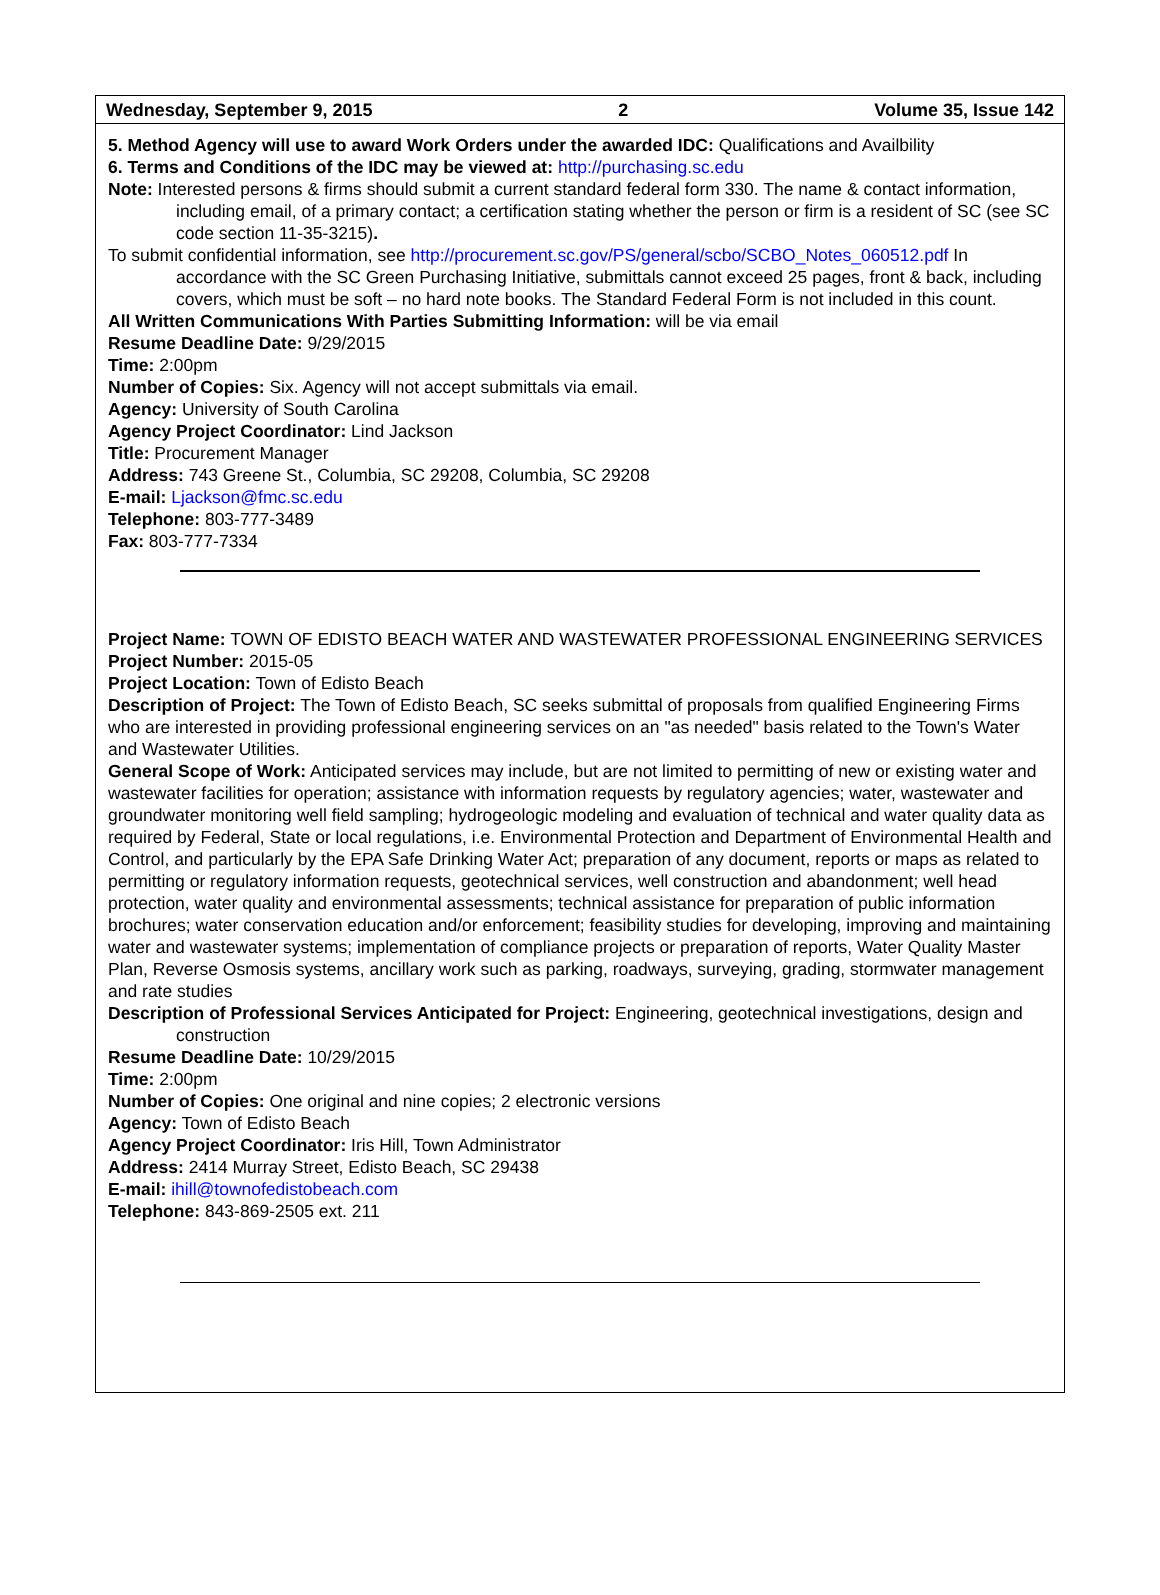Wednesday, September 9, 2015 2 Volume 35, Issue 142
5. Method Agency will use to award Work Orders under the awarded IDC: Qualifications and Availbility
6. Terms and Conditions of the IDC may be viewed at: http://purchasing.sc.edu
Note: Interested persons & firms should submit a current standard federal form 330. The name & contact information, including email, of a primary contact; a certification stating whether the person or firm is a resident of SC (see SC code section 11-35-3215).
To submit confidential information, see http://procurement.sc.gov/PS/general/scbo/SCBO_Notes_060512.pdf In accordance with the SC Green Purchasing Initiative, submittals cannot exceed 25 pages, front & back, including covers, which must be soft – no hard note books. The Standard Federal Form is not included in this count.
All Written Communications With Parties Submitting Information: will be via email
Resume Deadline Date: 9/29/2015
Time: 2:00pm
Number of Copies: Six. Agency will not accept submittals via email.
Agency: University of South Carolina
Agency Project Coordinator: Lind Jackson
Title: Procurement Manager
Address: 743 Greene St., Columbia, SC 29208, Columbia, SC 29208
E-mail: Ljackson@fmc.sc.edu
Telephone: 803-777-3489
Fax: 803-777-7334
Project Name: TOWN OF EDISTO BEACH WATER AND WASTEWATER PROFESSIONAL ENGINEERING SERVICES
Project Number: 2015-05
Project Location: Town of Edisto Beach
Description of Project: The Town of Edisto Beach, SC seeks submittal of proposals from qualified Engineering Firms who are interested in providing professional engineering services on an "as needed" basis related to the Town's Water and Wastewater Utilities.
General Scope of Work: Anticipated services may include, but are not limited to permitting of new or existing water and wastewater facilities for operation; assistance with information requests by regulatory agencies; water, wastewater and groundwater monitoring well field sampling; hydrogeologic modeling and evaluation of technical and water quality data as required by Federal, State or local regulations, i.e. Environmental Protection and Department of Environmental Health and Control, and particularly by the EPA Safe Drinking Water Act; preparation of any document, reports or maps as related to permitting or regulatory information requests, geotechnical services, well construction and abandonment; well head protection, water quality and environmental assessments; technical assistance for preparation of public information brochures; water conservation education and/or enforcement; feasibility studies for developing, improving and maintaining water and wastewater systems; implementation of compliance projects or preparation of reports, Water Quality Master Plan, Reverse Osmosis systems, ancillary work such as parking, roadways, surveying, grading, stormwater management and rate studies
Description of Professional Services Anticipated for Project: Engineering, geotechnical investigations, design and construction
Resume Deadline Date: 10/29/2015
Time: 2:00pm
Number of Copies: One original and nine copies; 2 electronic versions
Agency: Town of Edisto Beach
Agency Project Coordinator: Iris Hill, Town Administrator
Address: 2414 Murray Street, Edisto Beach, SC 29438
E-mail: ihill@townofedistobeach.com
Telephone: 843-869-2505 ext. 211